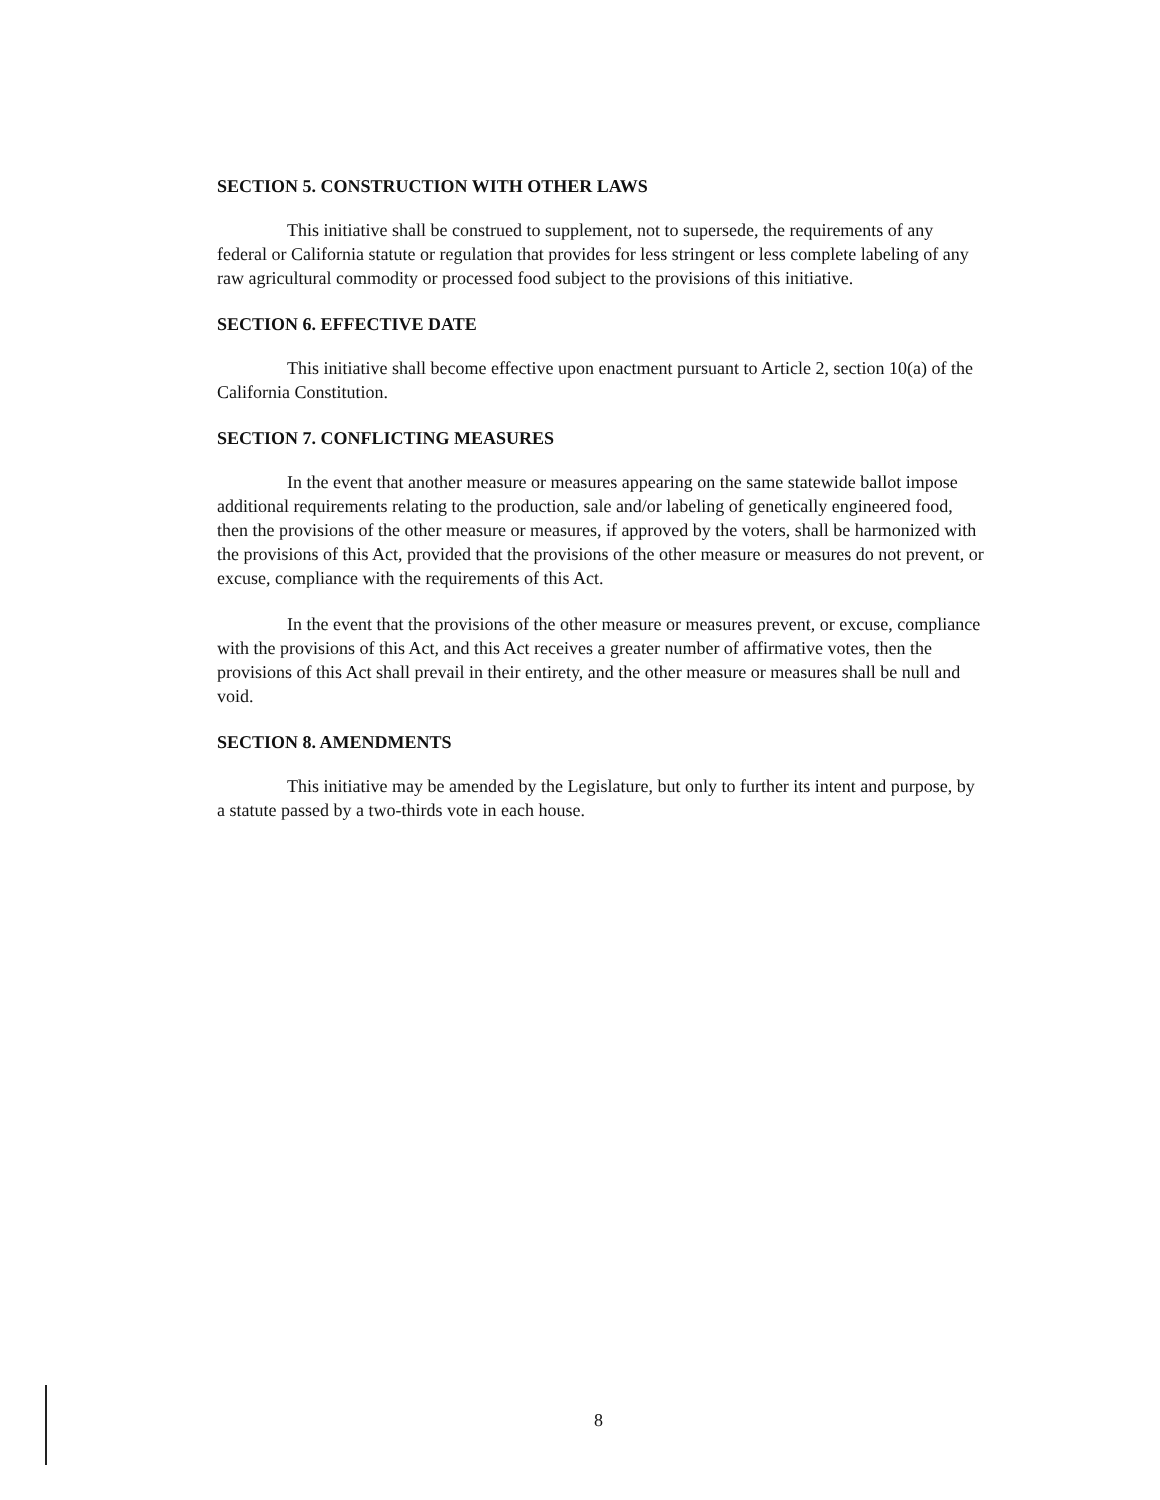SECTION 5. CONSTRUCTION WITH OTHER LAWS
This initiative shall be construed to supplement, not to supersede, the requirements of any federal or California statute or regulation that provides for less stringent or less complete labeling of any raw agricultural commodity or processed food subject to the provisions of this initiative.
SECTION 6. EFFECTIVE DATE
This initiative shall become effective upon enactment pursuant to Article 2, section 10(a) of the California Constitution.
SECTION 7. CONFLICTING MEASURES
In the event that another measure or measures appearing on the same statewide ballot impose additional requirements relating to the production, sale and/or labeling of genetically engineered food, then the provisions of the other measure or measures, if approved by the voters, shall be harmonized with the provisions of this Act, provided that the provisions of the other measure or measures do not prevent, or excuse, compliance with the requirements of this Act.
In the event that the provisions of the other measure or measures prevent, or excuse, compliance with the provisions of this Act, and this Act receives a greater number of affirmative votes, then the provisions of this Act shall prevail in their entirety, and the other measure or measures shall be null and void.
SECTION 8. AMENDMENTS
This initiative may be amended by the Legislature, but only to further its intent and purpose, by a statute passed by a two-thirds vote in each house.
8